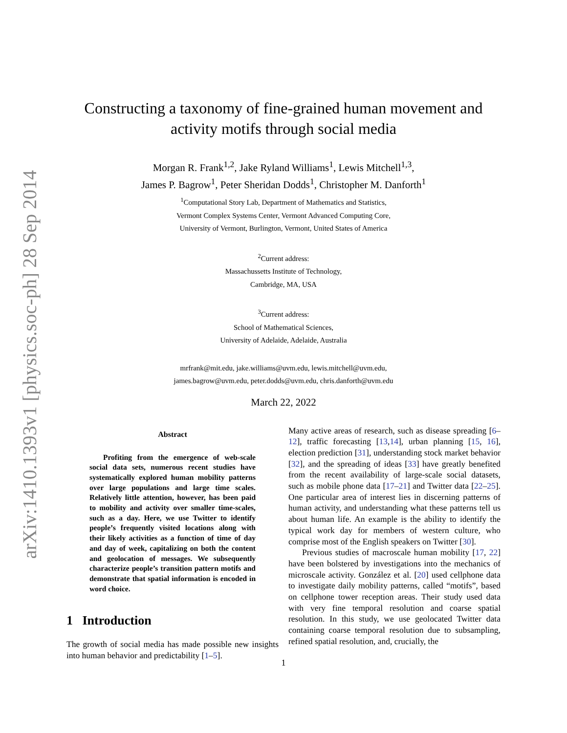arXiv:1410.1393v1 [physics.soc-ph] 28 Sep 2014
Constructing a taxonomy of fine-grained human movement and activity motifs through social media
Morgan R. Frank<sup>1,2</sup>, Jake Ryland Williams<sup>1</sup>, Lewis Mitchell<sup>1,3</sup>,
James P. Bagrow<sup>1</sup>, Peter Sheridan Dodds<sup>1</sup>, Christopher M. Danforth<sup>1</sup>
<sup>1</sup> Computational Story Lab, Department of Mathematics and Statistics,
Vermont Complex Systems Center, Vermont Advanced Computing Core,
University of Vermont, Burlington, Vermont, United States of America
<sup>2</sup> Current address:
Massachussetts Institute of Technology,
Cambridge, MA, USA
<sup>3</sup> Current address:
School of Mathematical Sciences,
University of Adelaide, Adelaide, Australia
mrfrank@mit.edu, jake.williams@uvm.edu, lewis.mitchell@uvm.edu,
james.bagrow@uvm.edu, peter.dodds@uvm.edu, chris.danforth@uvm.edu
March 22, 2022
Abstract
Profiting from the emergence of web-scale social data sets, numerous recent studies have systematically explored human mobility patterns over large populations and large time scales. Relatively little attention, however, has been paid to mobility and activity over smaller time-scales, such as a day. Here, we use Twitter to identify people’s frequently visited locations along with their likely activities as a function of time of day and day of week, capitalizing on both the content and geolocation of messages. We subsequently characterize people’s transition pattern motifs and demonstrate that spatial information is encoded in word choice.
1 Introduction
The growth of social media has made possible new insights into human behavior and predictability [1–5].
Many active areas of research, such as disease spreading [6–12], traffic forecasting [13,14], urban planning [15, 16], election prediction [31], understanding stock market behavior [32], and the spreading of ideas [33] have greatly benefited from the recent availability of large-scale social datasets, such as mobile phone data [17–21] and Twitter data [22–25]. One particular area of interest lies in discerning patterns of human activity, and understanding what these patterns tell us about human life. An example is the ability to identify the typical work day for members of western culture, who comprise most of the English speakers on Twitter [30].
Previous studies of macroscale human mobility [17, 22] have been bolstered by investigations into the mechanics of microscale activity. González et al. [20] used cellphone data to investigate daily mobility patterns, called “motifs”, based on cellphone tower reception areas. Their study used data with very fine temporal resolution and coarse spatial resolution. In this study, we use geolocated Twitter data containing coarse temporal resolution due to subsampling, refined spatial resolution, and, crucially, the
1